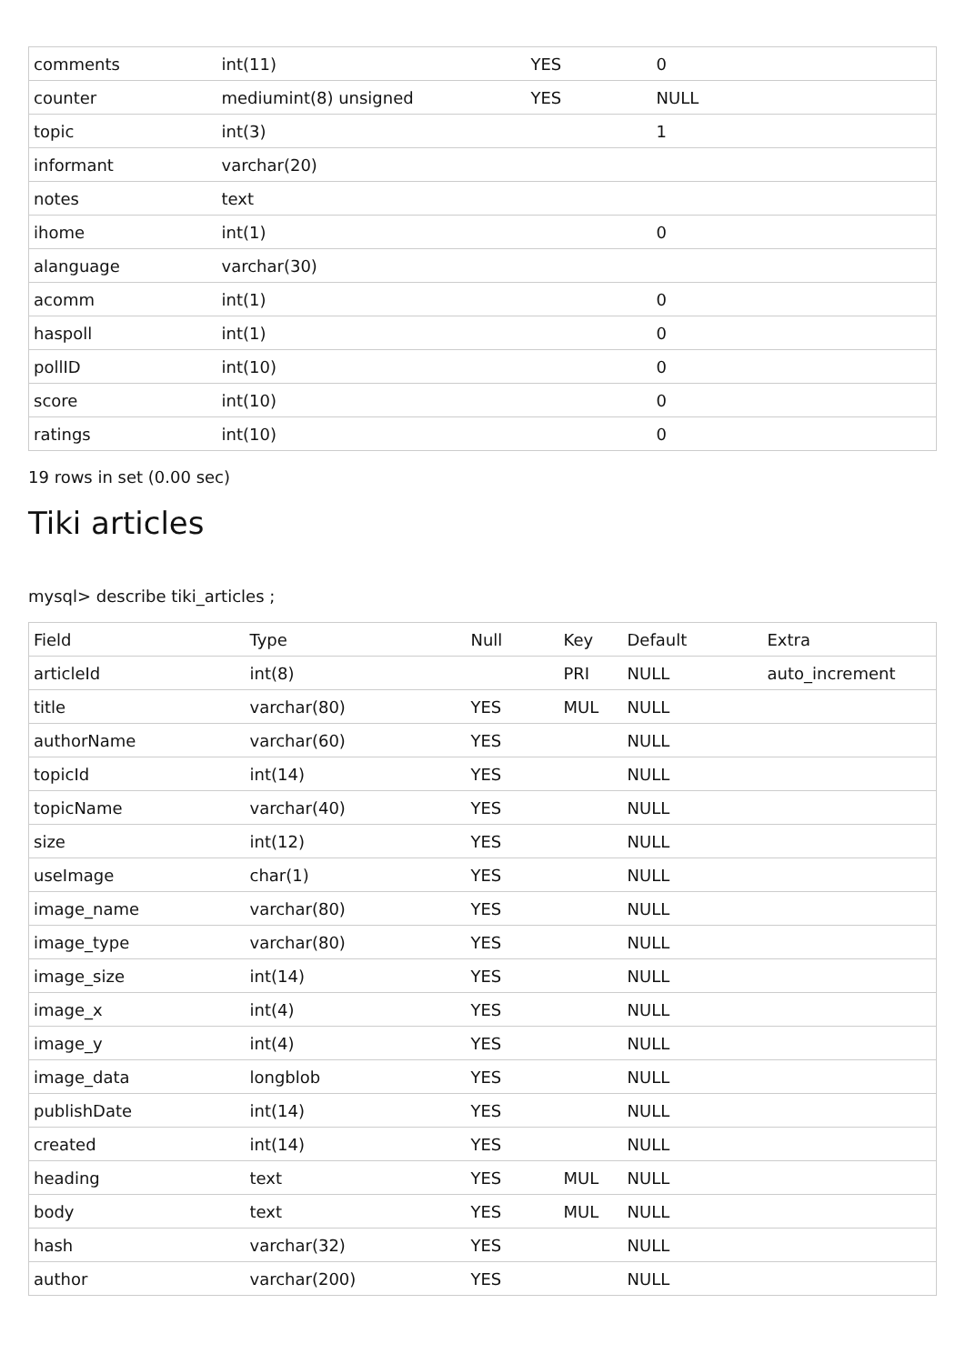| comments | int(11) | YES | 0 |
| counter | mediumint(8) unsigned | YES | NULL |
| topic | int(3) | | 1 |
| informant | varchar(20) | | |
| notes | text | | |
| ihome | int(1) | | 0 |
| alanguage | varchar(30) | | |
| acomm | int(1) | | 0 |
| haspoll | int(1) | | 0 |
| pollID | int(10) | | 0 |
| score | int(10) | | 0 |
| ratings | int(10) | | 0 |
19 rows in set (0.00 sec)
Tiki articles
mysql> describe tiki_articles ;
| Field | Type | Null | Key | Default | Extra |
| --- | --- | --- | --- | --- | --- |
| articleId | int(8) | | PRI | NULL | auto_increment |
| title | varchar(80) | YES | MUL | NULL | |
| authorName | varchar(60) | YES | | NULL | |
| topicId | int(14) | YES | | NULL | |
| topicName | varchar(40) | YES | | NULL | |
| size | int(12) | YES | | NULL | |
| useImage | char(1) | YES | | NULL | |
| image_name | varchar(80) | YES | | NULL | |
| image_type | varchar(80) | YES | | NULL | |
| image_size | int(14) | YES | | NULL | |
| image_x | int(4) | YES | | NULL | |
| image_y | int(4) | YES | | NULL | |
| image_data | longblob | YES | | NULL | |
| publishDate | int(14) | YES | | NULL | |
| created | int(14) | YES | | NULL | |
| heading | text | YES | MUL | NULL | |
| body | text | YES | MUL | NULL | |
| hash | varchar(32) | YES | | NULL | |
| author | varchar(200) | YES | | NULL | |